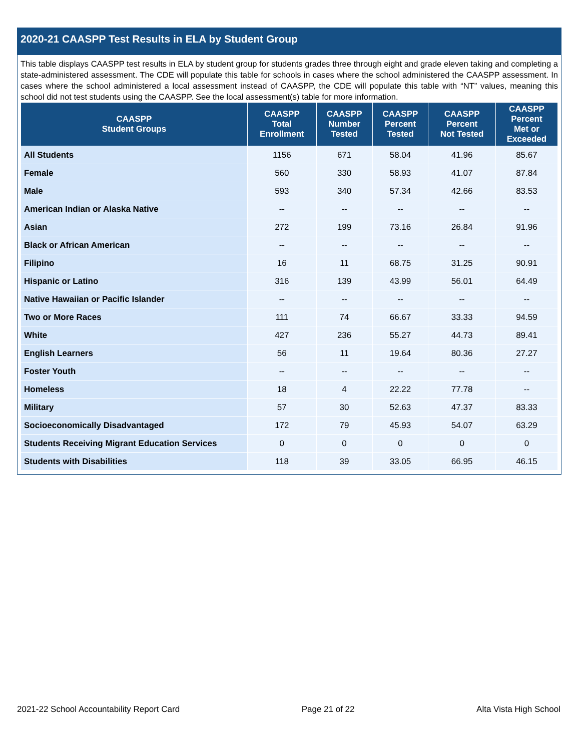2020-21 CAASPP Test Results in ELA by Student Group
This table displays CAASPP test results in ELA by student group for students grades three through eight and grade eleven taking and completing a state-administered assessment. The CDE will populate this table for schools in cases where the school administered the CAASPP assessment. In cases where the school administered a local assessment instead of CAASPP, the CDE will populate this table with “NT” values, meaning this school did not test students using the CAASPP. See the local assessment(s) table for more information.
| CAASPP Student Groups | CAASPP Total Enrollment | CAASPP Number Tested | CAASPP Percent Tested | CAASPP Percent Not Tested | CAASPP Percent Met or Exceeded |
| --- | --- | --- | --- | --- | --- |
| All Students | 1156 | 671 | 58.04 | 41.96 | 85.67 |
| Female | 560 | 330 | 58.93 | 41.07 | 87.84 |
| Male | 593 | 340 | 57.34 | 42.66 | 83.53 |
| American Indian or Alaska Native | -- | -- | -- | -- | -- |
| Asian | 272 | 199 | 73.16 | 26.84 | 91.96 |
| Black or African American | -- | -- | -- | -- | -- |
| Filipino | 16 | 11 | 68.75 | 31.25 | 90.91 |
| Hispanic or Latino | 316 | 139 | 43.99 | 56.01 | 64.49 |
| Native Hawaiian or Pacific Islander | -- | -- | -- | -- | -- |
| Two or More Races | 111 | 74 | 66.67 | 33.33 | 94.59 |
| White | 427 | 236 | 55.27 | 44.73 | 89.41 |
| English Learners | 56 | 11 | 19.64 | 80.36 | 27.27 |
| Foster Youth | -- | -- | -- | -- | -- |
| Homeless | 18 | 4 | 22.22 | 77.78 | -- |
| Military | 57 | 30 | 52.63 | 47.37 | 83.33 |
| Socioeconomically Disadvantaged | 172 | 79 | 45.93 | 54.07 | 63.29 |
| Students Receiving Migrant Education Services | 0 | 0 | 0 | 0 | 0 |
| Students with Disabilities | 118 | 39 | 33.05 | 66.95 | 46.15 |
2021-22 School Accountability Report Card Page 21 of 22 Alta Vista High School